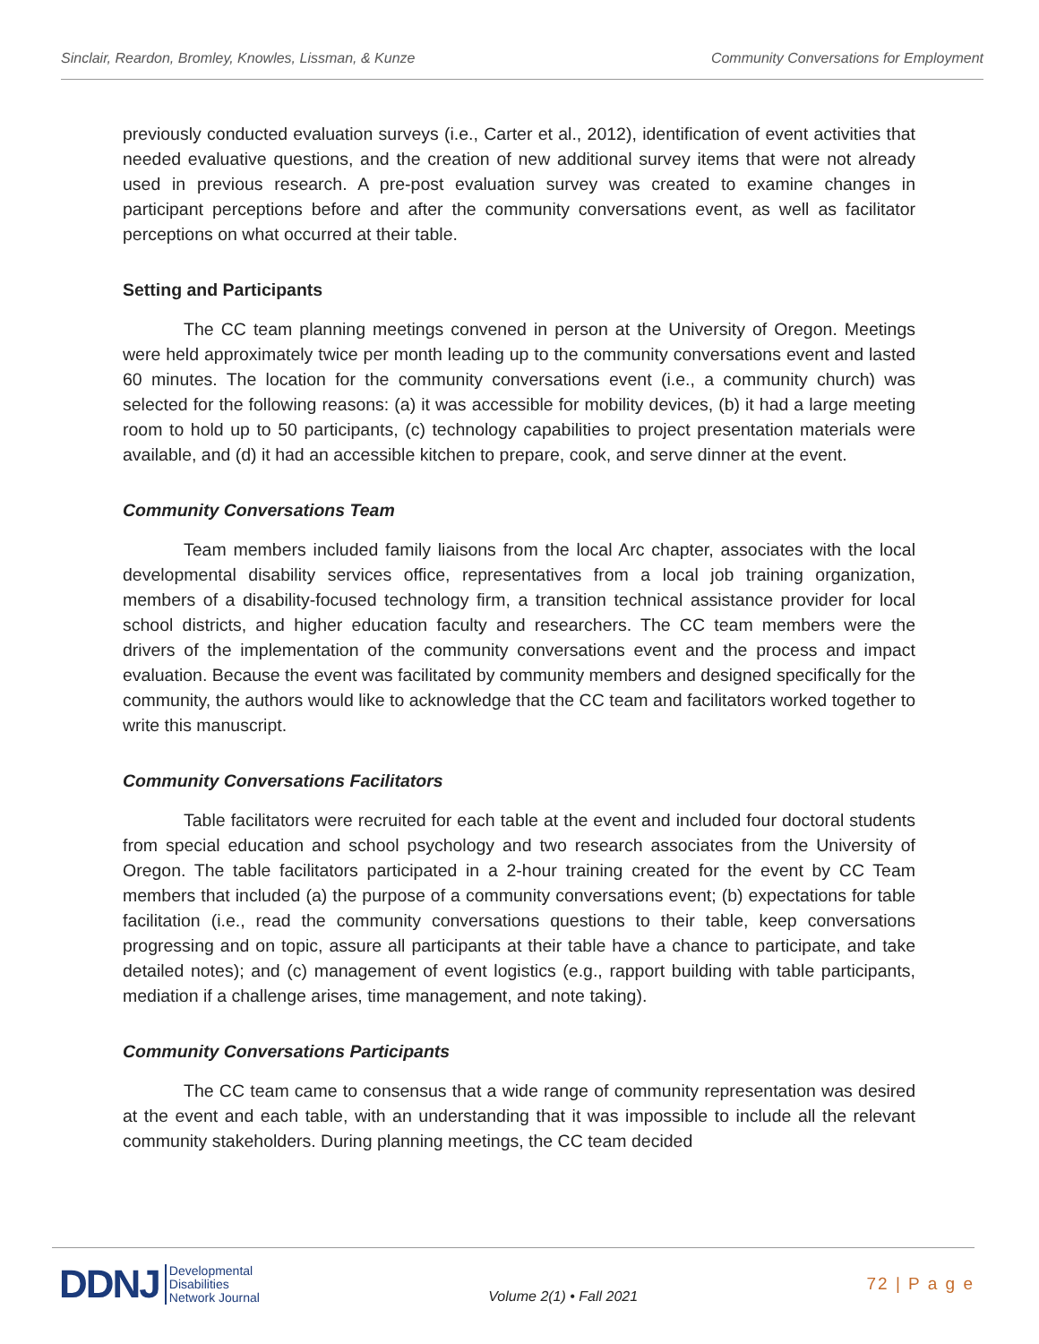Sinclair, Reardon, Bromley, Knowles, Lissman, & Kunze Community Conversations for Employment
previously conducted evaluation surveys (i.e., Carter et al., 2012), identification of event activities that needed evaluative questions, and the creation of new additional survey items that were not already used in previous research. A pre-post evaluation survey was created to examine changes in participant perceptions before and after the community conversations event, as well as facilitator perceptions on what occurred at their table.
Setting and Participants
The CC team planning meetings convened in person at the University of Oregon. Meetings were held approximately twice per month leading up to the community conversations event and lasted 60 minutes. The location for the community conversations event (i.e., a community church) was selected for the following reasons: (a) it was accessible for mobility devices, (b) it had a large meeting room to hold up to 50 participants, (c) technology capabilities to project presentation materials were available, and (d) it had an accessible kitchen to prepare, cook, and serve dinner at the event.
Community Conversations Team
Team members included family liaisons from the local Arc chapter, associates with the local developmental disability services office, representatives from a local job training organization, members of a disability-focused technology firm, a transition technical assistance provider for local school districts, and higher education faculty and researchers. The CC team members were the drivers of the implementation of the community conversations event and the process and impact evaluation. Because the event was facilitated by community members and designed specifically for the community, the authors would like to acknowledge that the CC team and facilitators worked together to write this manuscript.
Community Conversations Facilitators
Table facilitators were recruited for each table at the event and included four doctoral students from special education and school psychology and two research associates from the University of Oregon. The table facilitators participated in a 2-hour training created for the event by CC Team members that included (a) the purpose of a community conversations event; (b) expectations for table facilitation (i.e., read the community conversations questions to their table, keep conversations progressing and on topic, assure all participants at their table have a chance to participate, and take detailed notes); and (c) management of event logistics (e.g., rapport building with table participants, mediation if a challenge arises, time management, and note taking).
Community Conversations Participants
The CC team came to consensus that a wide range of community representation was desired at the event and each table, with an understanding that it was impossible to include all the relevant community stakeholders. During planning meetings, the CC team decided
DDNJ
Developmental
Disabilities
Network Journal
Volume 2(1) • Fall 2021
72 | P a g e